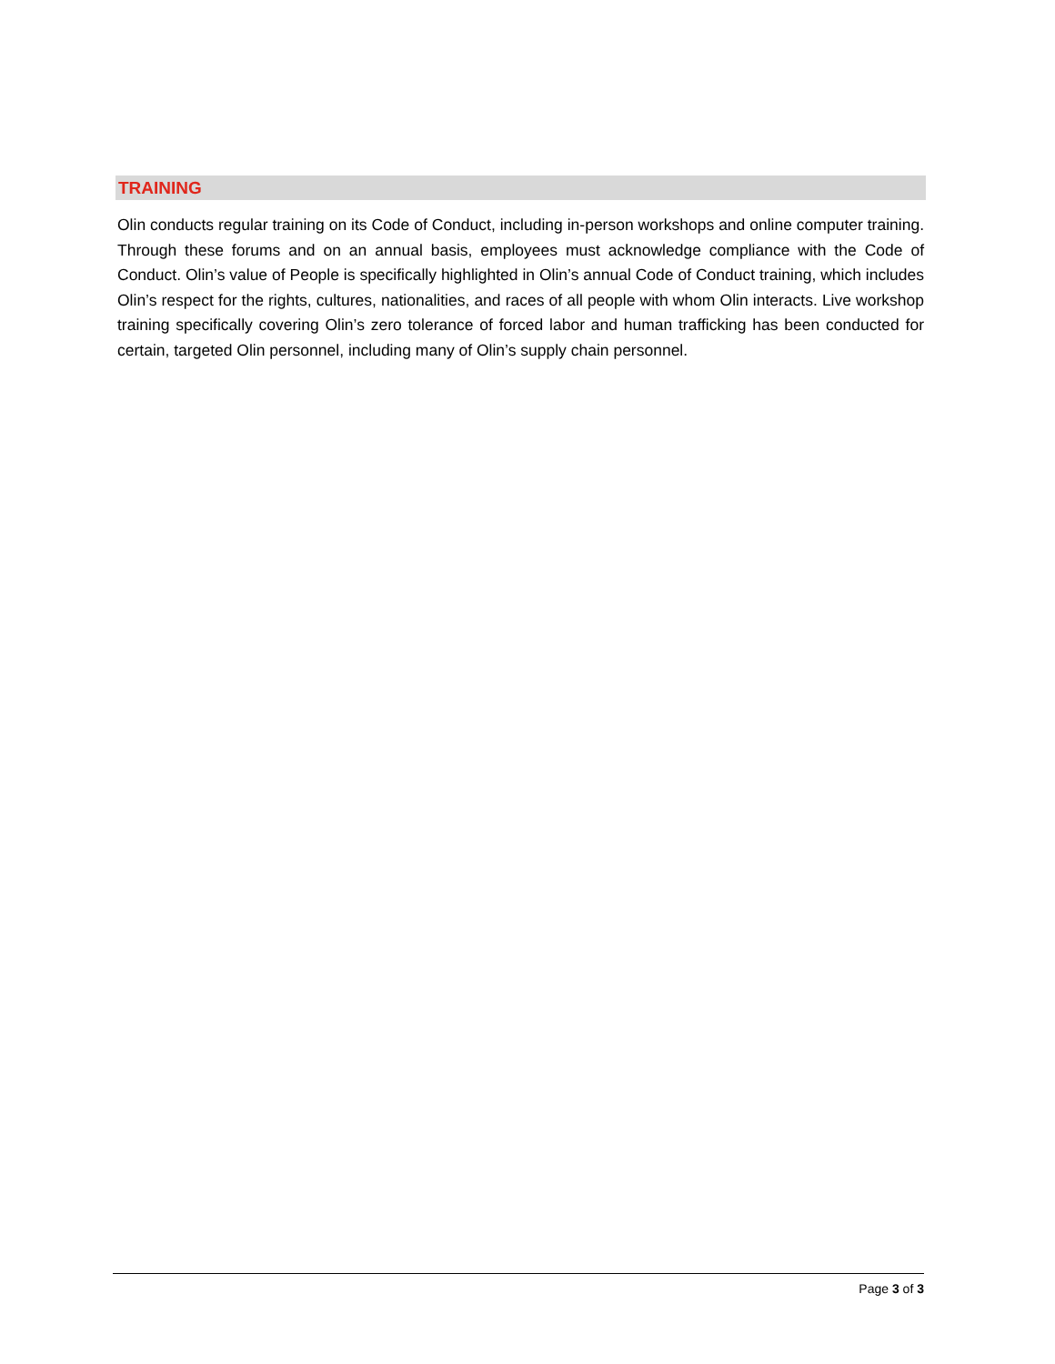TRAINING
Olin conducts regular training on its Code of Conduct, including in-person workshops and online computer training. Through these forums and on an annual basis, employees must acknowledge compliance with the Code of Conduct. Olin’s value of People is specifically highlighted in Olin’s annual Code of Conduct training, which includes Olin’s respect for the rights, cultures, nationalities, and races of all people with whom Olin interacts. Live workshop training specifically covering Olin’s zero tolerance of forced labor and human trafficking has been conducted for certain, targeted Olin personnel, including many of Olin’s supply chain personnel.
Page 3 of 3